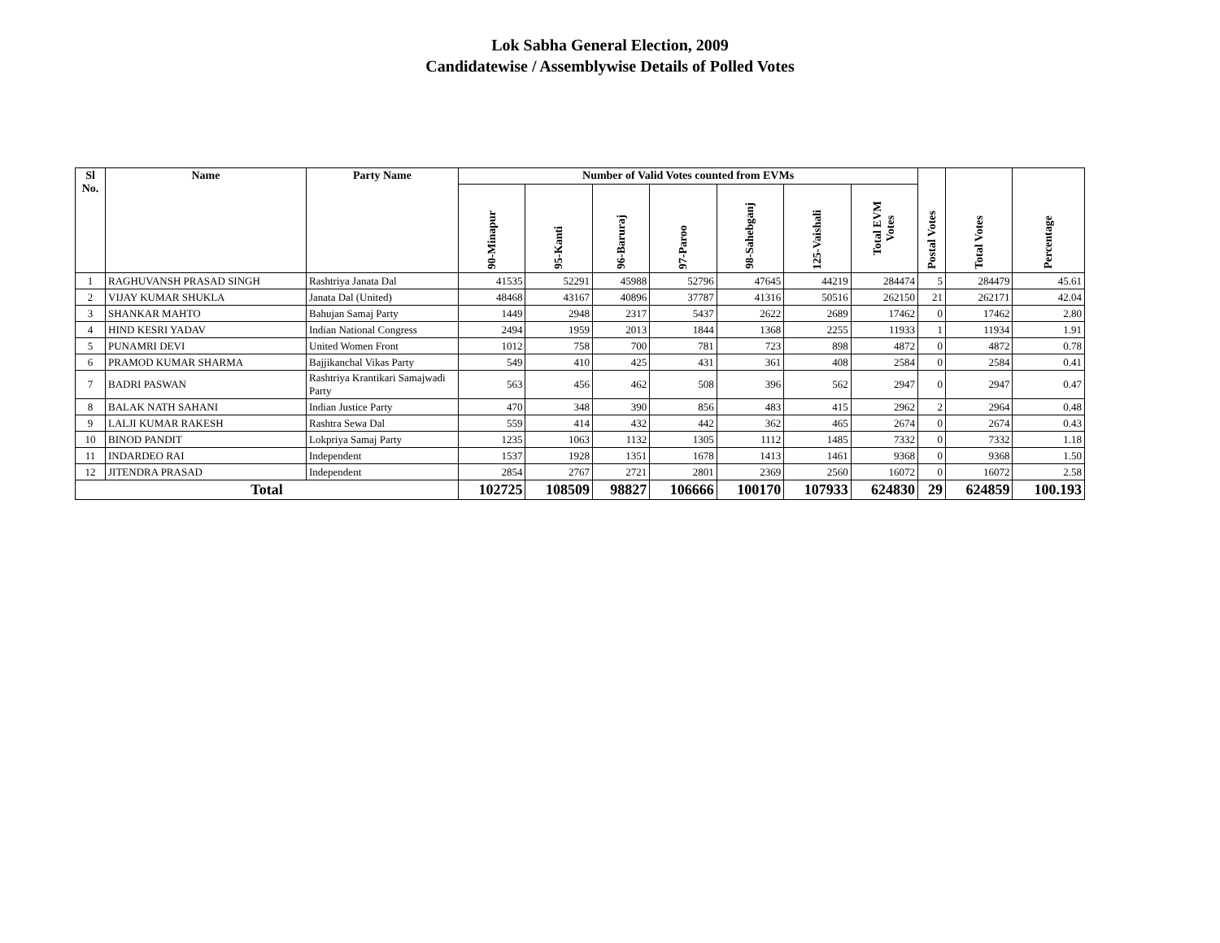Lok Sabha General Election, 2009
Candidatewise / Assemblywise Details of Polled Votes
| Sl No. | Name | Party Name | Number of Valid Votes counted from EVMs | | | | | | | Postal Votes | Total Votes | Percentage |
| --- | --- | --- | --- | --- | --- | --- | --- | --- | --- | --- | --- | --- |
| | | | 90-Minapur | 95-Kanti | 96-Baruraj | 97-Paroo | 98-Sahebganj | 125-Vaishali | Total EVM Votes | | | |
| 1 | RAGHUVANSH PRASAD SINGH | Rashtriya Janata Dal | 41535 | 52291 | 45988 | 52796 | 47645 | 44219 | 284474 | 5 | 284479 | 45.61 |
| 2 | VIJAY KUMAR SHUKLA | Janata Dal (United) | 48468 | 43167 | 40896 | 37787 | 41316 | 50516 | 262150 | 21 | 262171 | 42.04 |
| 3 | SHANKAR MAHTO | Bahujan Samaj Party | 1449 | 2948 | 2317 | 5437 | 2622 | 2689 | 17462 | 0 | 17462 | 2.80 |
| 4 | HIND KESRI YADAV | Indian National Congress | 2494 | 1959 | 2013 | 1844 | 1368 | 2255 | 11933 | 1 | 11934 | 1.91 |
| 5 | PUNAMRI DEVI | United Women Front | 1012 | 758 | 700 | 781 | 723 | 898 | 4872 | 0 | 4872 | 0.78 |
| 6 | PRAMOD KUMAR SHARMA | Bajjikanchal Vikas Party | 549 | 410 | 425 | 431 | 361 | 408 | 2584 | 0 | 2584 | 0.41 |
| 7 | BADRI PASWAN | Rashtriya Krantikari Samajwadi Party | 563 | 456 | 462 | 508 | 396 | 562 | 2947 | 0 | 2947 | 0.47 |
| 8 | BALAK NATH SAHANI | Indian Justice Party | 470 | 348 | 390 | 856 | 483 | 415 | 2962 | 2 | 2964 | 0.48 |
| 9 | LALJI KUMAR RAKESH | Rashtra Sewa Dal | 559 | 414 | 432 | 442 | 362 | 465 | 2674 | 0 | 2674 | 0.43 |
| 10 | BINOD PANDIT | Lokpriya Samaj Party | 1235 | 1063 | 1132 | 1305 | 1112 | 1485 | 7332 | 0 | 7332 | 1.18 |
| 11 | INDARDEO RAI | Independent | 1537 | 1928 | 1351 | 1678 | 1413 | 1461 | 9368 | 0 | 9368 | 1.50 |
| 12 | JITENDRA PRASAD | Independent | 2854 | 2767 | 2721 | 2801 | 2369 | 2560 | 16072 | 0 | 16072 | 2.58 |
| Total | | | 102725 | 108509 | 98827 | 106666 | 100170 | 107933 | 624830 | 29 | 624859 | 100.193 |